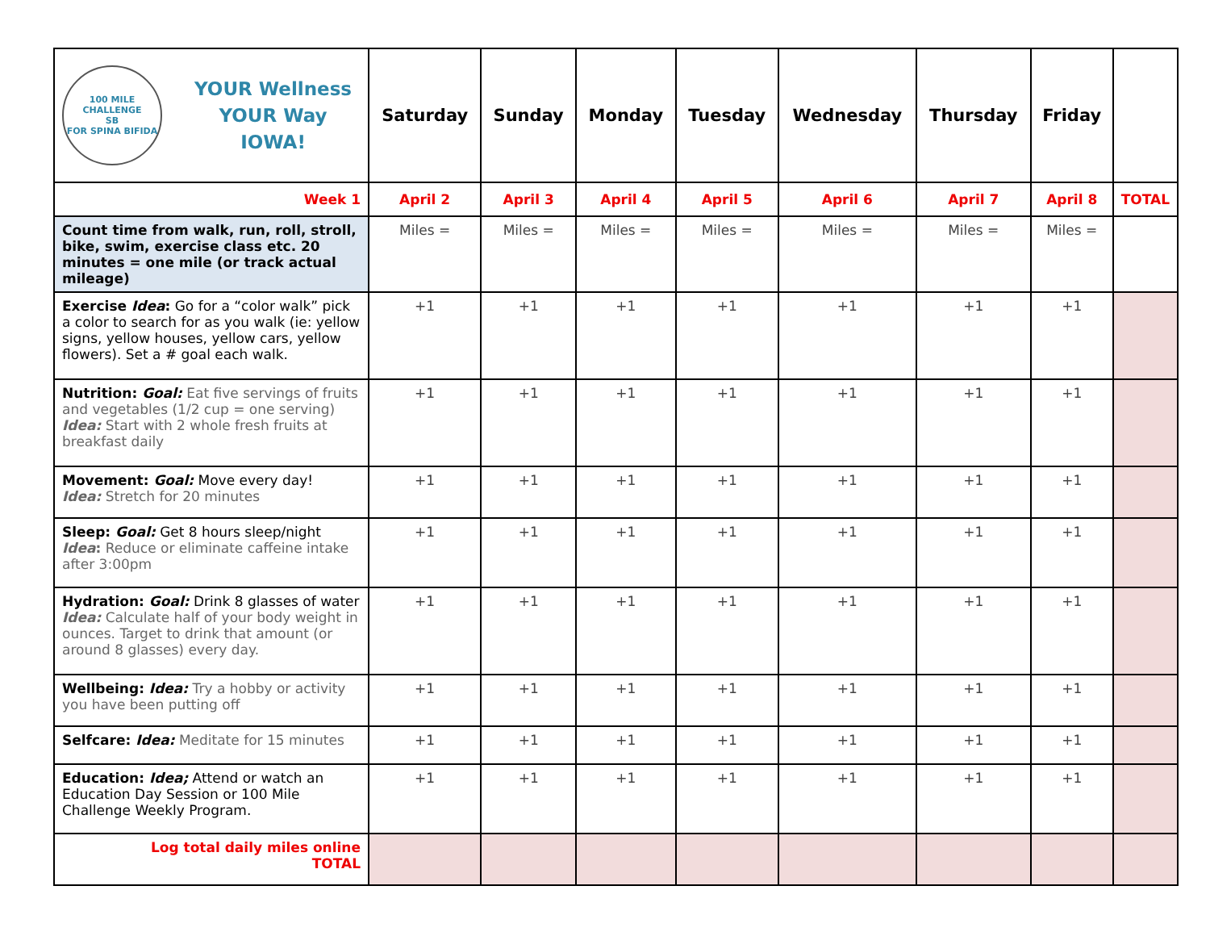| 100 MILE CHALLENGE SB FOR SPINA BIFIDA YOUR Wellness YOUR Way IOWA! | Saturday | Sunday | Monday | Tuesday | Wednesday | Thursday | Friday | |
| --- | --- | --- | --- | --- | --- | --- | --- | --- |
| Week 1 | April 2 | April 3 | April 4 | April 5 | April 6 | April 7 | April 8 | TOTAL |
| Count time from walk, run, roll, stroll, bike, swim, exercise class etc. 20 minutes = one mile (or track actual mileage) | Miles = | Miles = | Miles = | Miles = | Miles = | Miles = | Miles = | |
| Exercise Idea : Go for a “color walk” pick a color to search for as you walk (ie: yellow signs, yellow houses, yellow cars, yellow flowers). Set a # goal each walk. | +1 | +1 | +1 | +1 | +1 | +1 | +1 | |
| Nutrition: Goal: Eat five servings of fruits and vegetables (1/2 cup = one serving) Idea: Start with 2 whole fresh fruits at breakfast daily | +1 | +1 | +1 | +1 | +1 | +1 | +1 | |
| Movement: Goal: Move every day! Idea: Stretch for 20 minutes | +1 | +1 | +1 | +1 | +1 | +1 | +1 | |
| Sleep: Goal: Get 8 hours sleep/night Idea : Reduce or eliminate caffeine intake after 3:00pm | +1 | +1 | +1 | +1 | +1 | +1 | +1 | |
| Hydration: Goal: Drink 8 glasses of water Idea: Calculate half of your body weight in ounces. Target to drink that amount (or around 8 glasses) every day. | +1 | +1 | +1 | +1 | +1 | +1 | +1 | |
| Wellbeing: Idea: Try a hobby or activity you have been putting off | +1 | +1 | +1 | +1 | +1 | +1 | +1 | |
| Selfcare: Idea: Meditate for 15 minutes | +1 | +1 | +1 | +1 | +1 | +1 | +1 | |
| Education: Idea; Attend or watch an Education Day Session or 100 Mile Challenge Weekly Program. | +1 | +1 | +1 | +1 | +1 | +1 | +1 | |
| Log total daily miles online TOTAL | | | | | | | | |